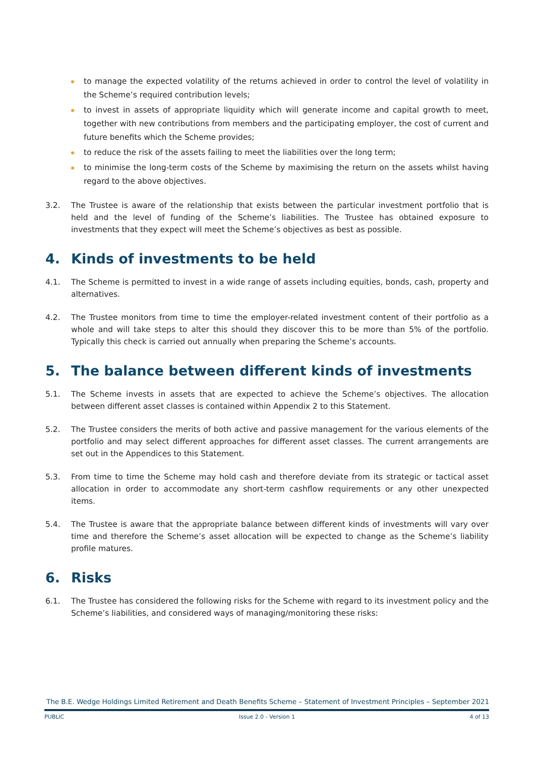to manage the expected volatility of the returns achieved in order to control the level of volatility in the Scheme’s required contribution levels;
to invest in assets of appropriate liquidity which will generate income and capital growth to meet, together with new contributions from members and the participating employer, the cost of current and future benefits which the Scheme provides;
to reduce the risk of the assets failing to meet the liabilities over the long term;
to minimise the long-term costs of the Scheme by maximising the return on the assets whilst having regard to the above objectives.
3.2. The Trustee is aware of the relationship that exists between the particular investment portfolio that is held and the level of funding of the Scheme’s liabilities. The Trustee has obtained exposure to investments that they expect will meet the Scheme’s objectives as best as possible.
4. Kinds of investments to be held
4.1. The Scheme is permitted to invest in a wide range of assets including equities, bonds, cash, property and alternatives.
4.2. The Trustee monitors from time to time the employer-related investment content of their portfolio as a whole and will take steps to alter this should they discover this to be more than 5% of the portfolio. Typically this check is carried out annually when preparing the Scheme’s accounts.
5. The balance between different kinds of investments
5.1. The Scheme invests in assets that are expected to achieve the Scheme’s objectives. The allocation between different asset classes is contained within Appendix 2 to this Statement.
5.2. The Trustee considers the merits of both active and passive management for the various elements of the portfolio and may select different approaches for different asset classes. The current arrangements are set out in the Appendices to this Statement.
5.3. From time to time the Scheme may hold cash and therefore deviate from its strategic or tactical asset allocation in order to accommodate any short-term cashflow requirements or any other unexpected items.
5.4. The Trustee is aware that the appropriate balance between different kinds of investments will vary over time and therefore the Scheme’s asset allocation will be expected to change as the Scheme’s liability profile matures.
6. Risks
6.1. The Trustee has considered the following risks for the Scheme with regard to its investment policy and the Scheme’s liabilities, and considered ways of managing/monitoring these risks:
The B.E. Wedge Holdings Limited Retirement and Death Benefits Scheme – Statement of Investment Principles – September 2021
PUBLIC Issue 2.0 - Version 1 4 of 13